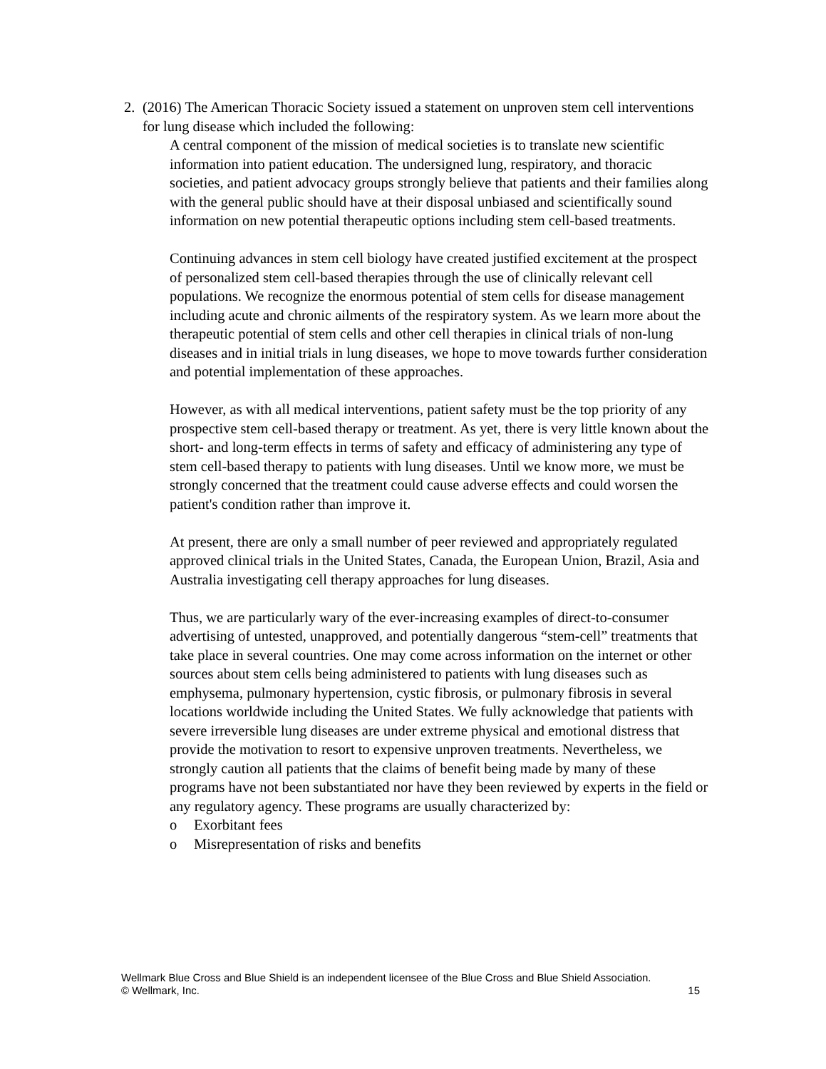2. (2016) The American Thoracic Society issued a statement on unproven stem cell interventions for lung disease which included the following:
A central component of the mission of medical societies is to translate new scientific information into patient education. The undersigned lung, respiratory, and thoracic societies, and patient advocacy groups strongly believe that patients and their families along with the general public should have at their disposal unbiased and scientifically sound information on new potential therapeutic options including stem cell-based treatments.
Continuing advances in stem cell biology have created justified excitement at the prospect of personalized stem cell-based therapies through the use of clinically relevant cell populations. We recognize the enormous potential of stem cells for disease management including acute and chronic ailments of the respiratory system. As we learn more about the therapeutic potential of stem cells and other cell therapies in clinical trials of non-lung diseases and in initial trials in lung diseases, we hope to move towards further consideration and potential implementation of these approaches.
However, as with all medical interventions, patient safety must be the top priority of any prospective stem cell-based therapy or treatment. As yet, there is very little known about the short- and long-term effects in terms of safety and efficacy of administering any type of stem cell-based therapy to patients with lung diseases. Until we know more, we must be strongly concerned that the treatment could cause adverse effects and could worsen the patient's condition rather than improve it.
At present, there are only a small number of peer reviewed and appropriately regulated approved clinical trials in the United States, Canada, the European Union, Brazil, Asia and Australia investigating cell therapy approaches for lung diseases.
Thus, we are particularly wary of the ever-increasing examples of direct-to-consumer advertising of untested, unapproved, and potentially dangerous “stem-cell” treatments that take place in several countries. One may come across information on the internet or other sources about stem cells being administered to patients with lung diseases such as emphysema, pulmonary hypertension, cystic fibrosis, or pulmonary fibrosis in several locations worldwide including the United States. We fully acknowledge that patients with severe irreversible lung diseases are under extreme physical and emotional distress that provide the motivation to resort to expensive unproven treatments. Nevertheless, we strongly caution all patients that the claims of benefit being made by many of these programs have not been substantiated nor have they been reviewed by experts in the field or any regulatory agency. These programs are usually characterized by:
o Exorbitant fees
o Misrepresentation of risks and benefits
Wellmark Blue Cross and Blue Shield is an independent licensee of the Blue Cross and Blue Shield Association.
15
© Wellmark, Inc.